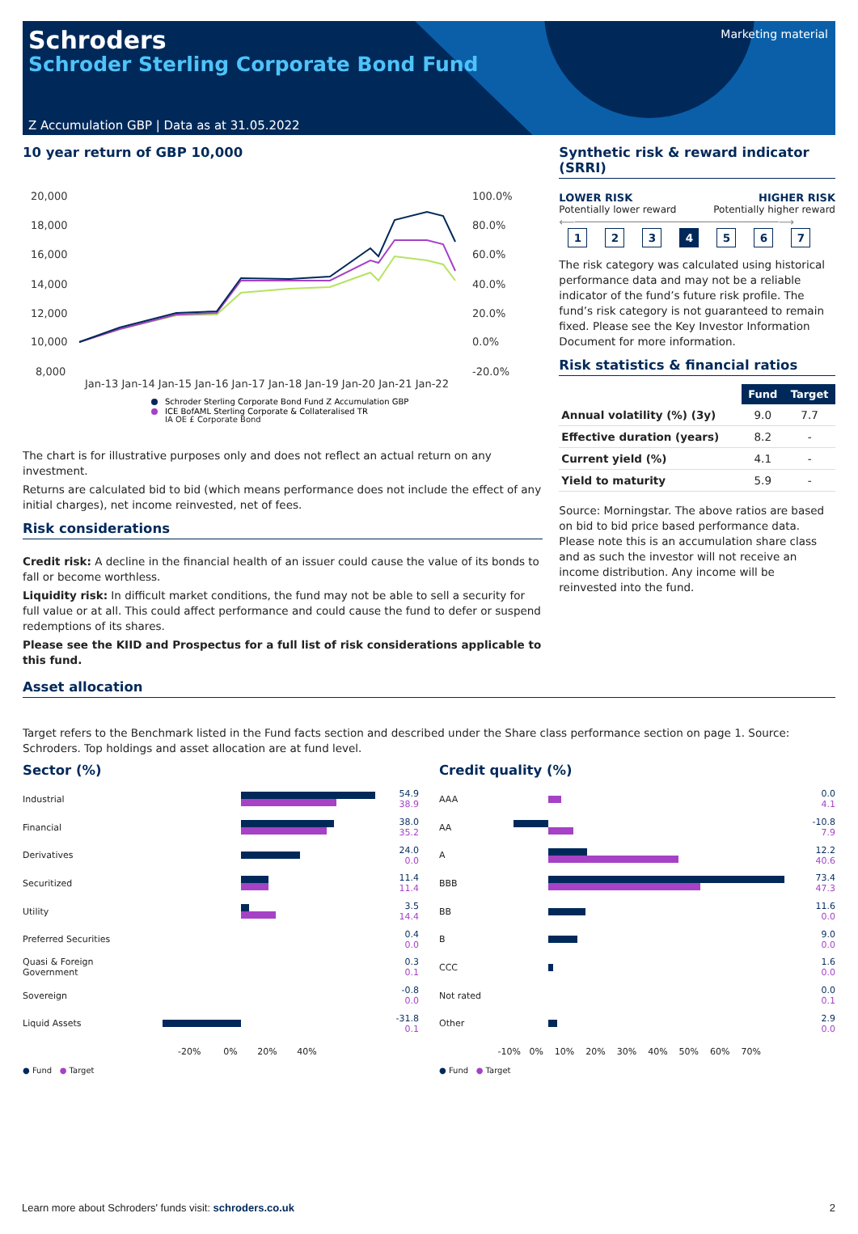Marketing material
Schroders
Schroder Sterling Corporate Bond Fund
Z Accumulation GBP | Data as at 31.05.2022
10 year return of GBP 10,000
20,000
18,000
16,000
14,000
12,000
10,000
8,000
100.0%
80.0%
60.0%
40.0%
20.0%
0.0%
-20.0%
Jan-13 Jan-14 Jan-15 Jan-16 Jan-17 Jan-18 Jan-19 Jan-20 Jan-21 Jan-22
Schroder Sterling Corporate Bond Fund Z Accumulation GBP
ICE BofAML Sterling Corporate & Collateralised TR
IA OE £ Corporate Bond
The chart is for illustrative purposes only and does not reflect an actual return on any investment.
Returns are calculated bid to bid (which means performance does not include the effect of any initial charges), net income reinvested, net of fees.
Risk considerations
Credit risk: A decline in the financial health of an issuer could cause the value of its bonds to fall or become worthless.
Liquidity risk: In difficult market conditions, the fund may not be able to sell a security for full value or at all. This could affect performance and could cause the fund to defer or suspend redemptions of its shares.
Please see the KIID and Prospectus for a full list of risk considerations applicable to this fund.
Synthetic risk & reward indicator (SRRI)
LOWER RISK
Potentially lower reward
HIGHER RISK
Potentially higher reward
⟵───────────────────────────────⟶
1234567
The risk category was calculated using historical performance data and may not be a reliable indicator of the fund’s future risk profile. The fund’s risk category is not guaranteed to remain fixed. Please see the Key Investor Information Document for more information.
Risk statistics & financial ratios
| | Fund | Target |
| --- | --- | --- |
| Annual volatility (%) (3y) | 9.0 | 7.7 |
| Effective duration (years) | 8.2 | - |
| Current yield (%) | 4.1 | - |
| Yield to maturity | 5.9 | - |
Source: Morningstar. The above ratios are based on bid to bid price based performance data. Please note this is an accumulation share class and as such the investor will not receive an income distribution. Any income will be reinvested into the fund.
Asset allocation
Target refers to the Benchmark listed in the Fund facts section and described under the Share class performance section on page 1. Source: Schroders. Top holdings and asset allocation are at fund level.
Sector (%)
| Industrial | | 54.9 38.9 |
| Financial | | 38.0 35.2 |
| Derivatives | | 24.0 0.0 |
| Securitized | | 11.4 11.4 |
| Utility | | 3.5 14.4 |
| Preferred Securities | | 0.4 0.0 |
| Quasi & Foreign Government | | 0.3 0.1 |
| Sovereign | | -0.8 0.0 |
| Liquid Assets | | -31.8 0.1 |
| | -20% 0% 20% 40% | |
● Fund ● Target
Credit quality (%)
| AAA | | 0.0 4.1 |
| AA | | -10.8 7.9 |
| A | | 12.2 40.6 |
| BBB | | 73.4 47.3 |
| BB | | 11.6 0.0 |
| B | | 9.0 0.0 |
| CCC | | 1.6 0.0 |
| Not rated | | 0.0 0.1 |
| Other | | 2.9 0.0 |
| | -10% 0% 10% 20% 30% 40% 50% 60% 70% | |
● Fund ● Target
Learn more about Schroders' funds visit: schroders.co.uk 2